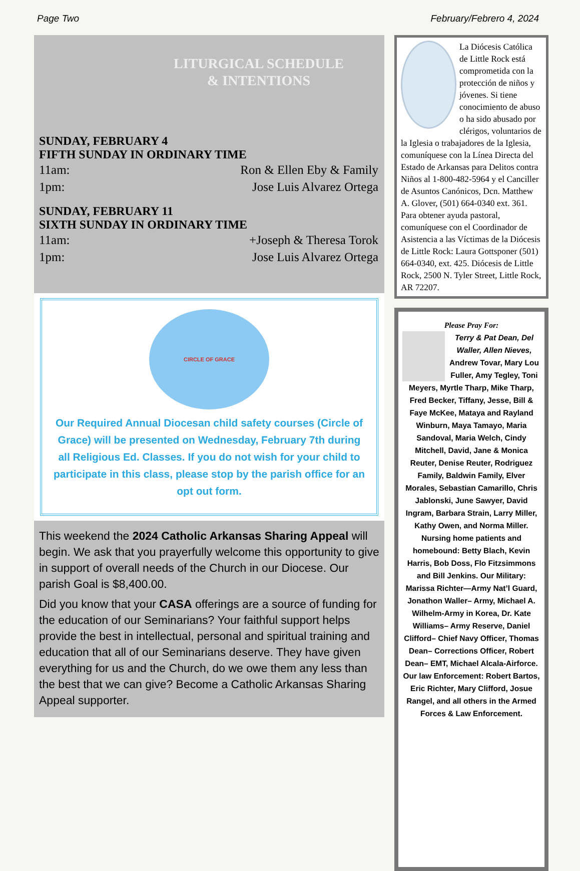Page Two February/Febrero 4, 2024
LITURGICAL SCHEDULE
& INTENTIONS
SUNDAY, FEBRUARY 4
FIFTH SUNDAY IN ORDINARY TIME
11am: Ron & Ellen Eby & Family
1pm: Jose Luis Alvarez Ortega
SUNDAY, FEBRUARY 11
SIXTH SUNDAY IN ORDINARY TIME
11am: +Joseph & Theresa Torok
1pm: Jose Luis Alvarez Ortega
CIRCLE OF GRACE
Our Required Annual Diocesan child safety courses (Circle of Grace) will be presented on Wednesday, February 7th during all Religious Ed. Classes. If you do not wish for your child to participate in this class, please stop by the parish office for an opt out form.
This weekend the 2024 Catholic Arkansas Sharing Appeal will begin. We ask that you prayerfully welcome this opportunity to give in support of overall needs of the Church in our Diocese. Our parish Goal is $8,400.00.
Did you know that your CASA offerings are a source of funding for the education of our Seminarians? Your faithful support helps provide the best in intellectual, personal and spiritual training and education that all of our Seminarians deserve. They have given everything for us and the Church, do we owe them any less than the best that we can give? Become a Catholic Arkansas Sharing Appeal supporter.
La Diócesis Católica de Little Rock está comprometida con la protección de niños y jóvenes. Si tiene conocimiento de abuso o ha sido abusado por clérigos, voluntarios de la Iglesia o trabajadores de la Iglesia, comuníquese con la Línea Directa del Estado de Arkansas para Delitos contra Niños al 1-800-482-5964 y el Canciller de Asuntos Canónicos, Dcn. Matthew A. Glover, (501) 664-0340 ext. 361. Para obtener ayuda pastoral, comuníquese con el Coordinador de Asistencia a las Víctimas de la Diócesis de Little Rock: Laura Gottsponer (501) 664-0340, ext. 425. Diócesis de Little Rock, 2500 N. Tyler Street, Little Rock, AR 72207.
Please Pray For:
Terry & Pat Dean, Del Waller, Allen Nieves, Andrew Tovar, Mary Lou Fuller, Amy Tegley, Toni Meyers, Myrtle Tharp, Mike Tharp, Fred Becker, Tiffany, Jesse, Bill & Faye McKee, Mataya and Rayland Winburn, Maya Tamayo, Maria Sandoval, Maria Welch, Cindy Mitchell, David, Jane & Monica Reuter, Denise Reuter, Rodriguez Family, Baldwin Family, Elver Morales, Sebastian Camarillo, Chris Jablonski, June Sawyer, David Ingram, Barbara Strain, Larry Miller, Kathy Owen, and Norma Miller. Nursing home patients and homebound: Betty Blach, Kevin Harris, Bob Doss, Flo Fitzsimmons and Bill Jenkins. Our Military: Marissa Richter—Army Nat’l Guard, Jonathon Waller– Army, Michael A. Wilhelm-Army in Korea, Dr. Kate Williams– Army Reserve, Daniel Clifford– Chief Navy Officer, Thomas Dean– Corrections Officer, Robert Dean– EMT, Michael Alcala-Airforce. Our law Enforcement: Robert Bartos, Eric Richter, Mary Clifford, Josue Rangel, and all others in the Armed Forces & Law Enforcement.